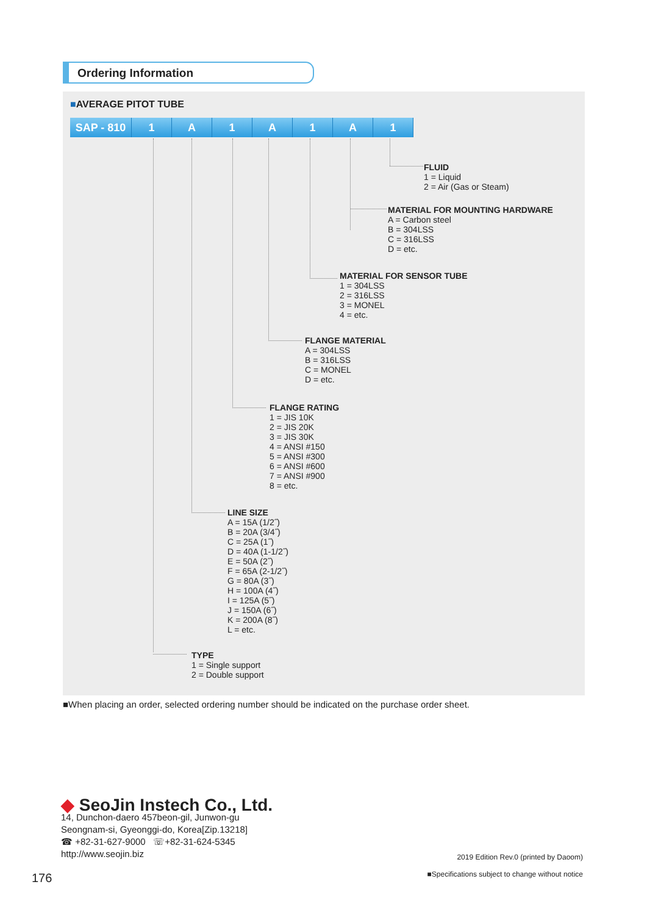Ordering Information
■AVERAGE PITOT TUBE
SAP - 810 1 A 1 A 1 A 1
FLUID
1 = Liquid
2 = Air (Gas or Steam)
MATERIAL FOR MOUNTING HARDWARE
A = Carbon steel
B = 304LSS
C = 316LSS
D = etc.
MATERIAL FOR SENSOR TUBE
1 = 304LSS
2 = 316LSS
3 = MONEL
4 = etc.
FLANGE MATERIAL
A = 304LSS
B = 316LSS
C = MONEL
D = etc.
FLANGE RATING
1 = JIS 10K
2 = JIS 20K
3 = JIS 30K
4 = ANSI #150
5 = ANSI #300
6 = ANSI #600
7 = ANSI #900
8 = etc.
LINE SIZE
A = 15A (1/2˝)
B = 20A (3/4˝)
C = 25A (1˝)
D = 40A (1-1/2˝)
E = 50A (2˝)
F = 65A (2-1/2˝)
G = 80A (3˝)
H = 100A (4˝)
I = 125A (5˝)
J = 150A (6˝)
K = 200A (8˝)
L = etc.
TYPE
1 = Single support
2 = Double support
■When placing an order, selected ordering number should be indicated on the purchase order sheet.
◆ SeoJin Instech Co., Ltd.
14, Dunchon-daero 457beon-gil, Junwon-gu
Seongnam-si, Gyeonggi-do, Korea[Zip.13218]
☎ +82-31-627-9000 ☏+82-31-624-5345
http://www.seojin.biz
176
2019 Edition Rev.0 (printed by Daoom)
■Specifications subject to change without notice